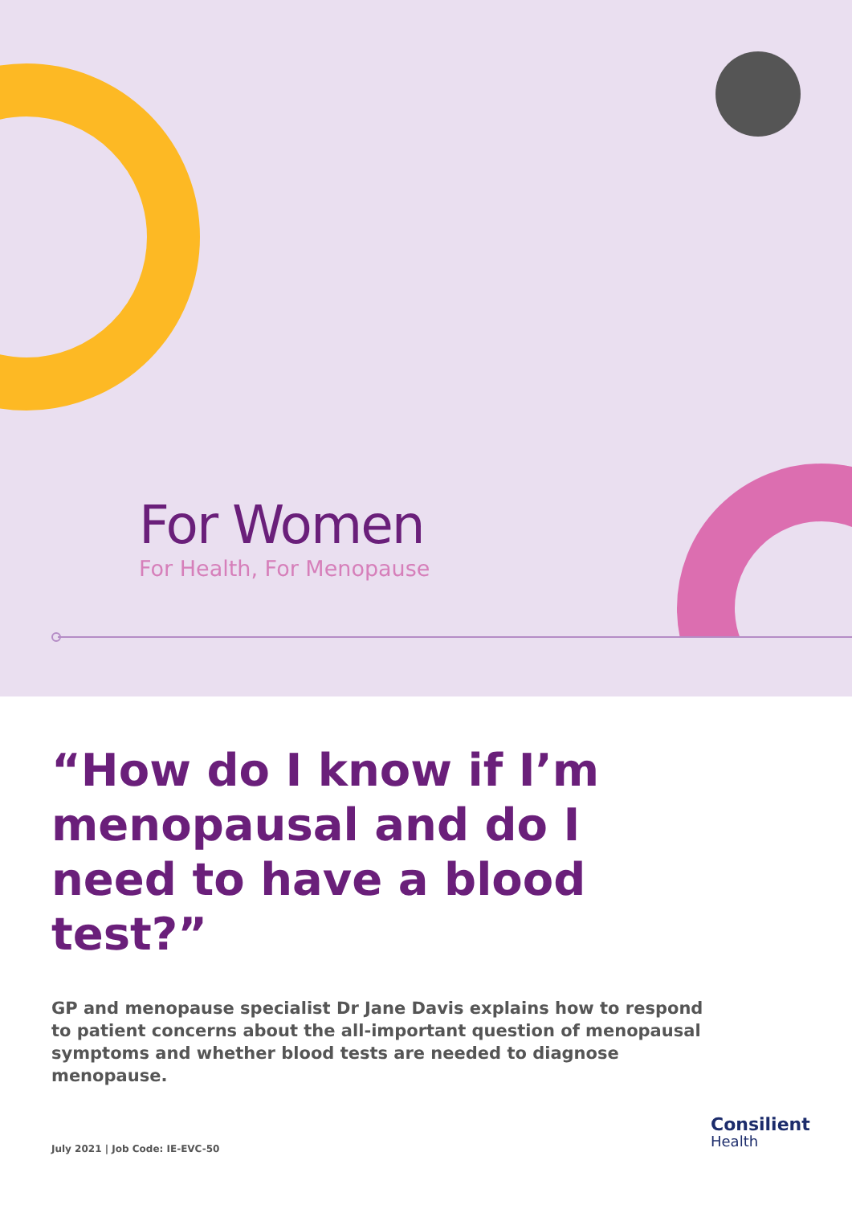For Women
For Health, For Menopause
“How do I know if I’m menopausal and do I need to have a blood test?”
GP and menopause specialist Dr Jane Davis explains how to respond to patient concerns about the all-important question of menopausal symptoms and whether blood tests are needed to diagnose menopause.
July 2021 | Job Code: IE-EVC-50
Consilient
Health